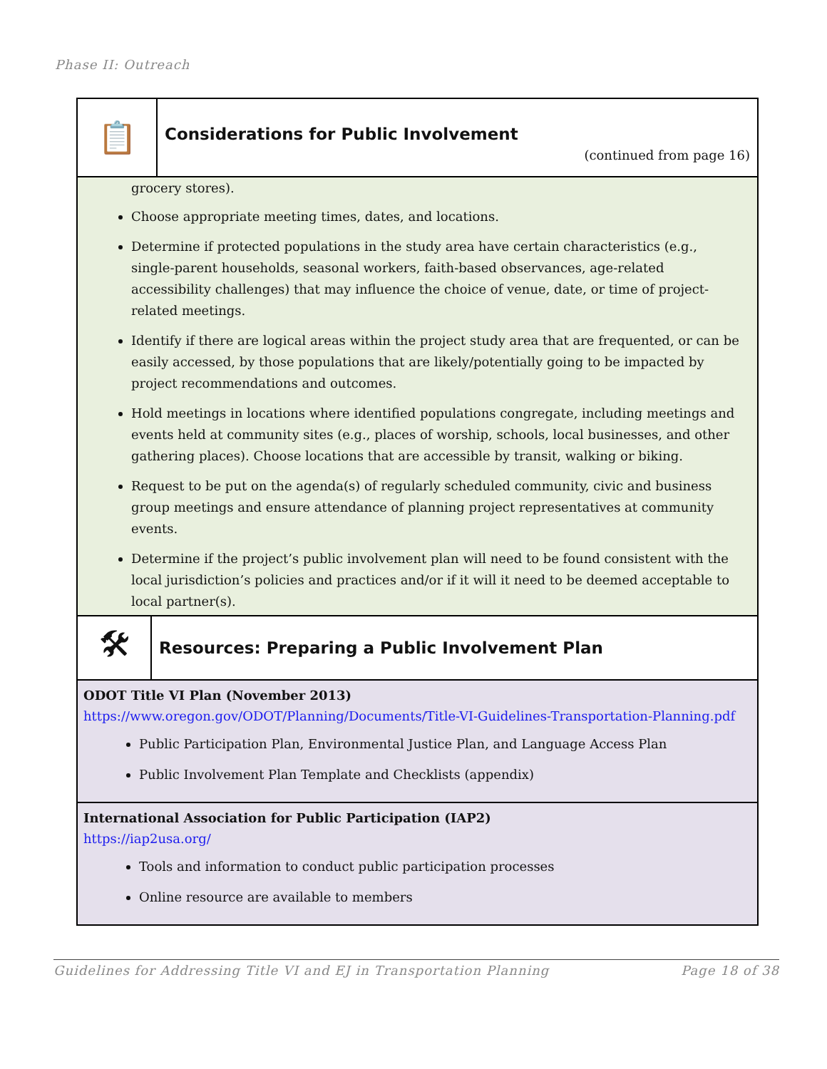Phase II: Outreach
📋
Considerations for Public Involvement
(continued from page 16)
grocery stores).
Choose appropriate meeting times, dates, and locations.
Determine if protected populations in the study area have certain characteristics (e.g., single-parent households, seasonal workers, faith-based observances, age-related accessibility challenges) that may influence the choice of venue, date, or time of project-related meetings.
Identify if there are logical areas within the project study area that are frequented, or can be easily accessed, by those populations that are likely/potentially going to be impacted by project recommendations and outcomes.
Hold meetings in locations where identified populations congregate, including meetings and events held at community sites (e.g., places of worship, schools, local businesses, and other gathering places). Choose locations that are accessible by transit, walking or biking.
Request to be put on the agenda(s) of regularly scheduled community, civic and business group meetings and ensure attendance of planning project representatives at community events.
Determine if the project’s public involvement plan will need to be found consistent with the local jurisdiction’s policies and practices and/or if it will it need to be deemed acceptable to local partner(s).
🛠
Resources: Preparing a Public Involvement Plan
ODOT Title VI Plan (November 2013)
https://www.oregon.gov/ODOT/Planning/Documents/Title-VI-Guidelines-Transportation-Planning.pdf
Public Participation Plan, Environmental Justice Plan, and Language Access Plan
Public Involvement Plan Template and Checklists (appendix)
International Association for Public Participation (IAP2)
https://iap2usa.org/
Tools and information to conduct public participation processes
Online resource are available to members
Guidelines for Addressing Title VI and EJ in Transportation Planning Page 18 of 38